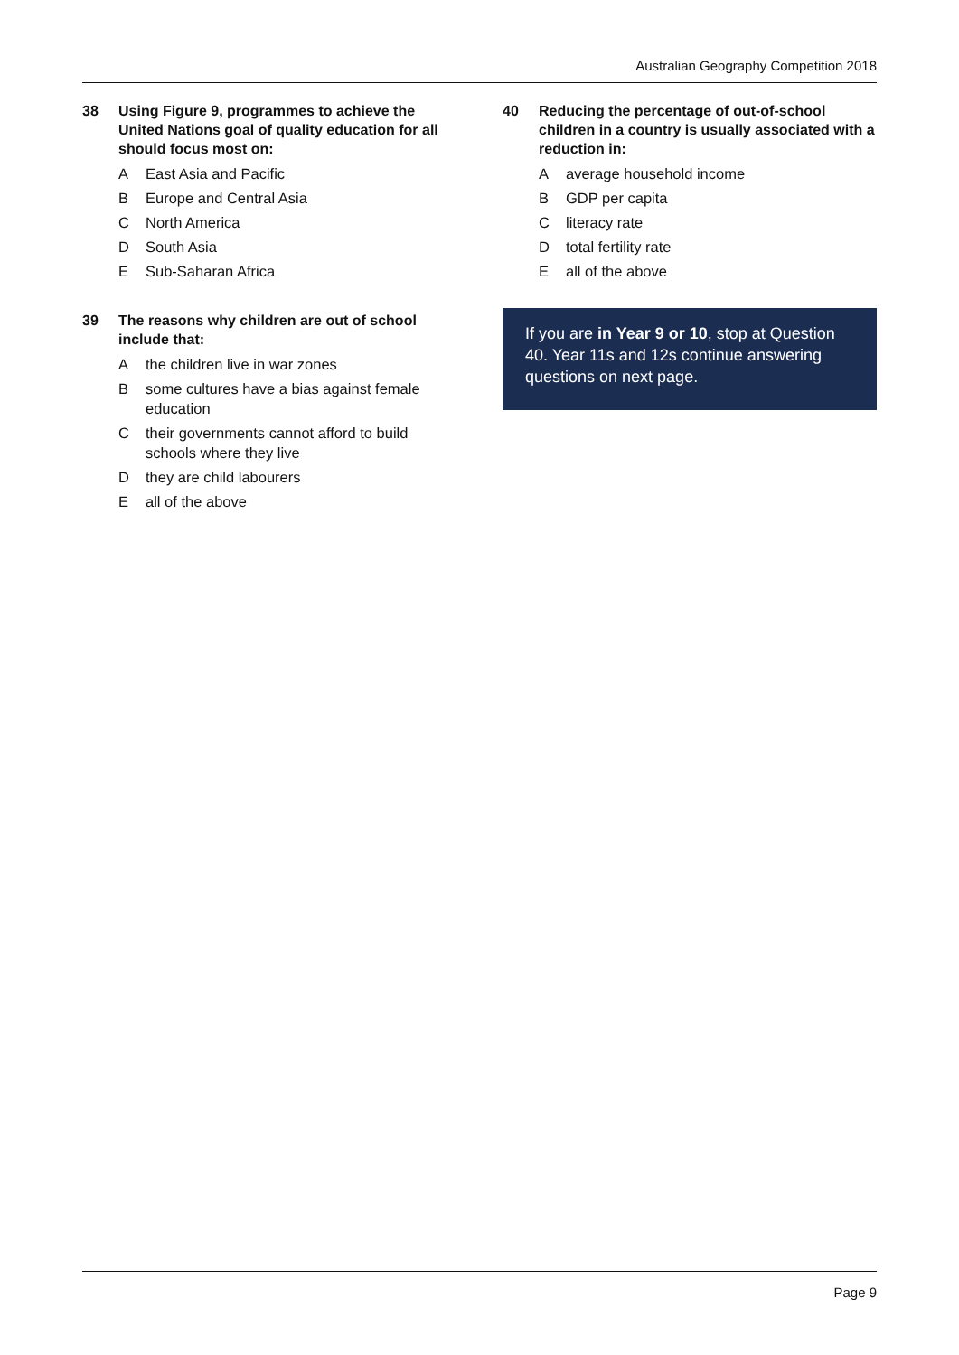Australian Geography Competition 2018
38 Using Figure 9, programmes to achieve the United Nations goal of quality education for all should focus most on:
A East Asia and Pacific
B Europe and Central Asia
C North America
D South Asia
E Sub-Saharan Africa
39 The reasons why children are out of school include that:
Athe children live in war zones
Bsome cultures have a bias against female education
Ctheir governments cannot afford to build schools where they live
Dthey are child labourers
Eall of the above
40 Reducing the percentage of out-of-school children in a country is usually associated with a reduction in:
Aaverage household income
B GDP per capita
Cliteracy rate
Dtotal fertility rate
Eall of the above
If you are in Year 9 or 10, stop at Question 40. Year 11s and 12s continue answering questions on next page.
Page 9